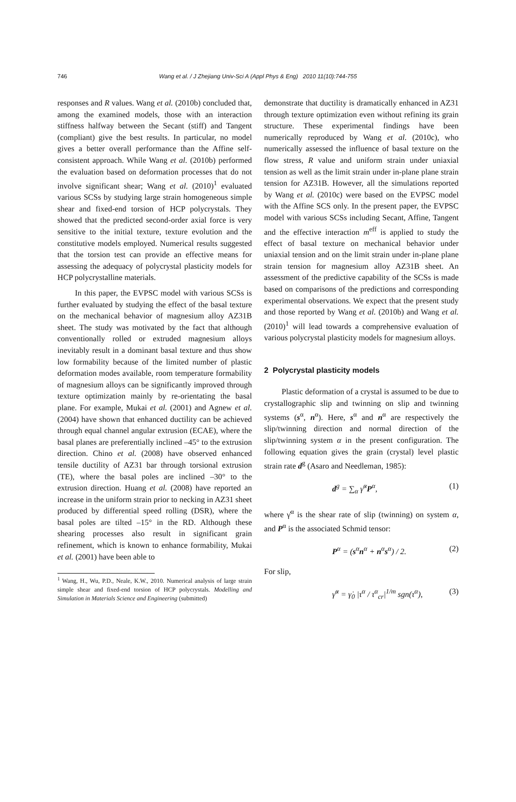746
Wang et al. / J Zhejiang Univ-Sci A (Appl Phys & Eng) 2010 11(10):744-755
responses and R values. Wang et al. (2010b) concluded that, among the examined models, those with an interaction stiffness halfway between the Secant (stiff) and Tangent (compliant) give the best results. In particular, no model gives a better overall performance than the Affine self-consistent approach. While Wang et al. (2010b) performed the evaluation based on deformation processes that do not involve significant shear; Wang et al. (2010)<sup>1</sup> evaluated various SCSs by studying large strain homogeneous simple shear and fixed-end torsion of HCP polycrystals. They showed that the predicted second-order axial force is very sensitive to the initial texture, texture evolution and the constitutive models employed. Numerical results suggested that the torsion test can provide an effective means for assessing the adequacy of polycrystal plasticity models for HCP polycrystalline materials.
In this paper, the EVPSC model with various SCSs is further evaluated by studying the effect of the basal texture on the mechanical behavior of magnesium alloy AZ31B sheet. The study was motivated by the fact that although conventionally rolled or extruded magnesium alloys inevitably result in a dominant basal texture and thus show low formability because of the limited number of plastic deformation modes available, room temperature formability of magnesium alloys can be significantly improved through texture optimization mainly by re-orientating the basal plane. For example, Mukai et al. (2001) and Agnew et al. (2004) have shown that enhanced ductility can be achieved through equal channel angular extrusion (ECAE), where the basal planes are preferentially inclined –45° to the extrusion direction. Chino et al. (2008) have observed enhanced tensile ductility of AZ31 bar through torsional extrusion (TE), where the basal poles are inclined –30° to the extrusion direction. Huang et al. (2008) have reported an increase in the uniform strain prior to necking in AZ31 sheet produced by differential speed rolling (DSR), where the basal poles are tilted –15° in the RD. Although these shearing processes also result in significant grain refinement, which is known to enhance formability, Mukai et al. (2001) have been able to
<sup>1</sup> Wang, H., Wu, P.D., Neale, K.W., 2010. Numerical analysis of large strain simple shear and fixed-end torsion of HCP polycrystals. Modelling and Simulation in Materials Science and Engineering (submitted)
demonstrate that ductility is dramatically enhanced in AZ31 through texture optimization even without refining its grain structure. These experimental findings have been numerically reproduced by Wang et al. (2010c), who numerically assessed the influence of basal texture on the flow stress, R value and uniform strain under uniaxial tension as well as the limit strain under in-plane plane strain tension for AZ31B. However, all the simulations reported by Wang et al. (2010c) were based on the EVPSC model with the Affine SCS only. In the present paper, the EVPSC model with various SCSs including Secant, Affine, Tangent and the effective interaction m<sup>eff</sup> is applied to study the effect of basal texture on mechanical behavior under uniaxial tension and on the limit strain under in-plane plane strain tension for magnesium alloy AZ31B sheet. An assessment of the predictive capability of the SCSs is made based on comparisons of the predictions and corresponding experimental observations. We expect that the present study and those reported by Wang et al. (2010b) and Wang et al. (2010)<sup>1</sup> will lead towards a comprehensive evaluation of various polycrystal plasticity models for magnesium alloys.
2 Polycrystal plasticity models
Plastic deformation of a crystal is assumed to be due to crystallographic slip and twinning on slip and twinning systems (s<sup>α</sup>, n<sup>α</sup>). Here, s<sup>α</sup> and n<sup>α</sup> are respectively the slip/twinning direction and normal direction of the slip/twinning system α in the present configuration. The following equation gives the grain (crystal) level plastic strain rate d<sup>g</sup> (Asaro and Needleman, 1985):
d<sup>g</sup> = ∑<sub>α</sub> γ̇<sup>α</sup>P<sup>α</sup>, (1)
where γ̇<sup>α</sup> is the shear rate of slip (twinning) on system α, and P<sup>α</sup> is the associated Schmid tensor:
P<sup>α</sup> = (s<sup>α</sup>n<sup>α</sup> + n<sup>α</sup>s<sup>α</sup>) / 2. (2)
For slip,
γ̇<sup>α</sup> = γ̇<sub>0</sub> |τ<sup>α</sup> / τ<sup>α</sup><sub>cr</sub>|<sup>1/m</sup> sgn(τ<sup>α</sup>), (3)